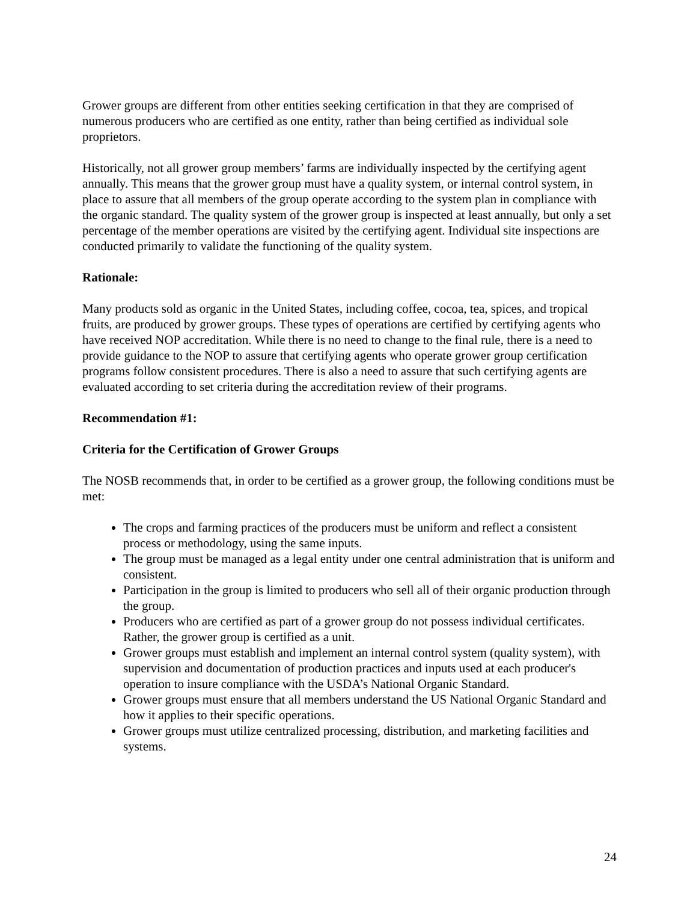Grower groups are different from other entities seeking certification in that they are comprised of numerous producers who are certified as one entity, rather than being certified as individual sole proprietors.
Historically, not all grower group members’ farms are individually inspected by the certifying agent annually. This means that the grower group must have a quality system, or internal control system, in place to assure that all members of the group operate according to the system plan in compliance with the organic standard. The quality system of the grower group is inspected at least annually, but only a set percentage of the member operations are visited by the certifying agent. Individual site inspections are conducted primarily to validate the functioning of the quality system.
Rationale:
Many products sold as organic in the United States, including coffee, cocoa, tea, spices, and tropical fruits, are produced by grower groups. These types of operations are certified by certifying agents who have received NOP accreditation. While there is no need to change to the final rule, there is a need to provide guidance to the NOP to assure that certifying agents who operate grower group certification programs follow consistent procedures. There is also a need to assure that such certifying agents are evaluated according to set criteria during the accreditation review of their programs.
Recommendation #1:
Criteria for the Certification of Grower Groups
The NOSB recommends that, in order to be certified as a grower group, the following conditions must be met:
The crops and farming practices of the producers must be uniform and reflect a consistent process or methodology, using the same inputs.
The group must be managed as a legal entity under one central administration that is uniform and consistent.
Participation in the group is limited to producers who sell all of their organic production through the group.
Producers who are certified as part of a grower group do not possess individual certificates. Rather, the grower group is certified as a unit.
Grower groups must establish and implement an internal control system (quality system), with supervision and documentation of production practices and inputs used at each producer's operation to insure compliance with the USDA’s National Organic Standard.
Grower groups must ensure that all members understand the US National Organic Standard and how it applies to their specific operations.
Grower groups must utilize centralized processing, distribution, and marketing facilities and systems.
24